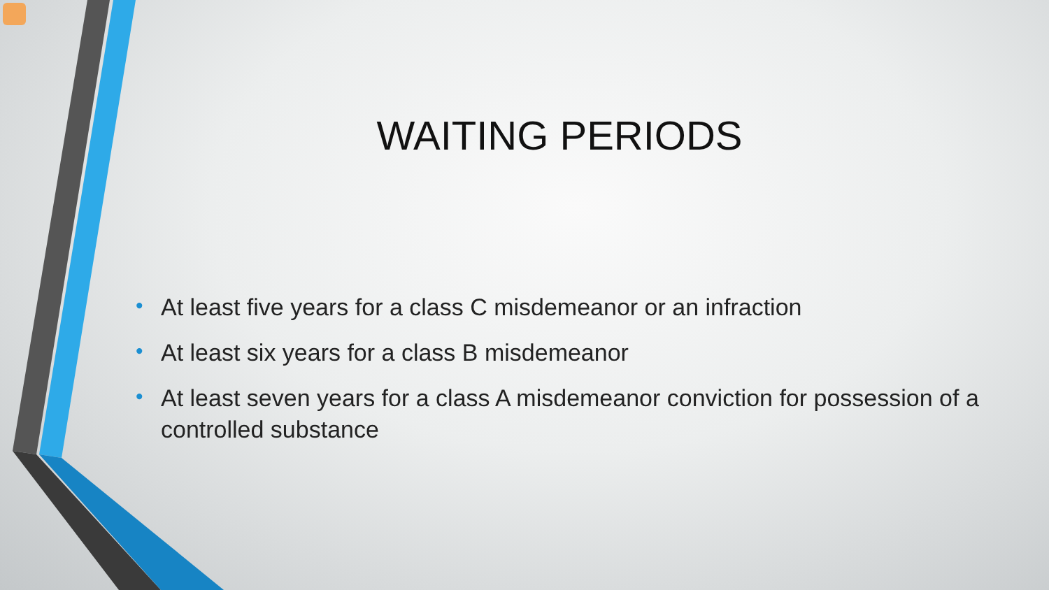WAITING PERIODS
• At least five years for a class C misdemeanor or an infraction
• At least six years for a class B misdemeanor
• At least seven years for a class A misdemeanor conviction for possession of a controlled substance